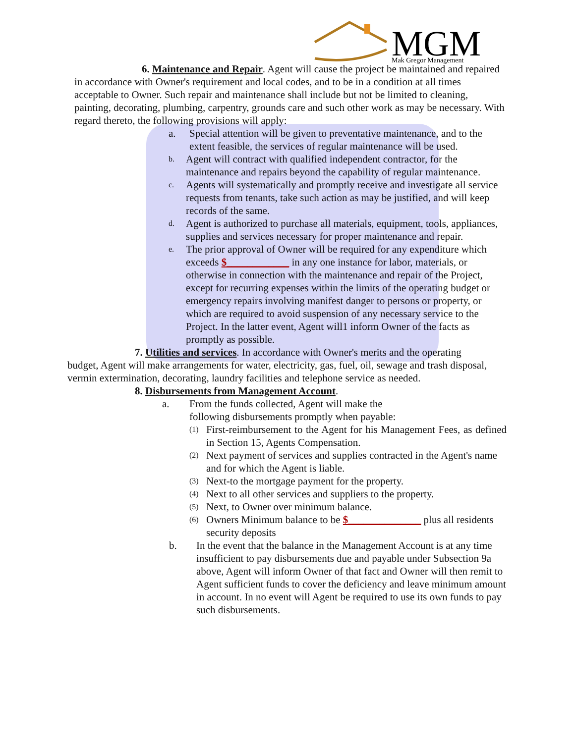MGM
Mak Gregor Management
6. Maintenance and Repair. Agent will cause the project be maintained and repaired in accordance with Owner's requirement and local codes, and to be in a condition at all times acceptable to Owner. Such repair and maintenance shall include but not be limited to cleaning, painting, decorating, plumbing, carpentry, grounds care and such other work as may be necessary. With regard thereto, the following provisions will apply:
a. Special attention will be given to preventative maintenance, and to the extent feasible, the services of regular maintenance will be used.
b. Agent will contract with qualified independent contractor, for the maintenance and repairs beyond the capability of regular maintenance.
c. Agents will systematically and promptly receive and investigate all service requests from tenants, take such action as may be justified, and will keep records of the same.
d. Agent is authorized to purchase all materials, equipment, tools, appliances, supplies and services necessary for proper maintenance and repair.
e. The prior approval of Owner will be required for any expenditure which exceeds $____________ in any one instance for labor, materials, or otherwise in connection with the maintenance and repair of the Project, except for recurring expenses within the limits of the operating budget or emergency repairs involving manifest danger to persons or property, or which are required to avoid suspension of any necessary service to the Project. In the latter event, Agent will1 inform Owner of the facts as promptly as possible.
7. Utilities and services. In accordance with Owner's merits and the operating budget, Agent will make arrangements for water, electricity, gas, fuel, oil, sewage and trash disposal, vermin extermination, decorating, laundry facilities and telephone service as needed.
8. Disbursements from Management Account.
a. From the funds collected, Agent will make the
following disbursements promptly when payable:
(1) First-reimbursement to the Agent for his Management Fees, as defined in Section 15, Agents Compensation.
(2) Next payment of services and supplies contracted in the Agent's name and for which the Agent is liable.
(3) Next-to the mortgage payment for the property.
(4) Next to all other services and suppliers to the property.
(5) Next, to Owner over minimum balance.
(6) Owners Minimum balance to be $______________ plus all residents security deposits
b. In the event that the balance in the Management Account is at any time insufficient to pay disbursements due and payable under Subsection 9a above, Agent will inform Owner of that fact and Owner will then remit to Agent sufficient funds to cover the deficiency and leave minimum amount in account. In no event will Agent be required to use its own funds to pay such disbursements.